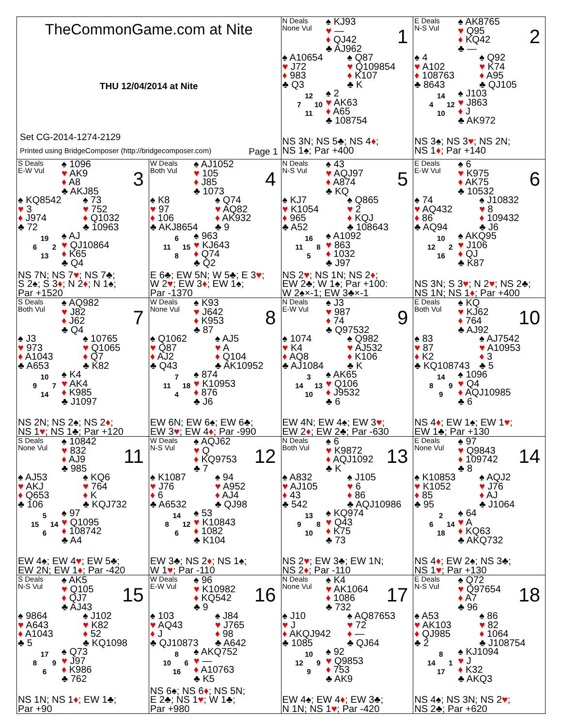| TheCommonGame.com at Nite THU 12/04/2014 at Nite Set CG-2014-1274-2129 Printed using BridgeComposer (http://bridgecomposer.com) Page 1 | | N Deals None Vul ♠ KJ93 ♥ — ♦ QJ42 ♣ AJ962 1 ♠ A10654 ♥ J72 ♦ 983 ♣ Q3 ♠ Q87 ♥ Q109854 ♦ K107 ♣ K 12 7 10 11 ♠ 2 ♥ AK63 ♦ A65 ♣ 108754 NS 3N; NS 5 ♣ ; NS 4 ♦ ; NS 1 ♠ ; Par +400 | E Deals N-S Vul ♠ AK8765 ♥ Q95 ♦ KQ42 ♣ — 2 ♠ 4 ♥ A102 ♦ 108763 ♣ 8643 ♠ Q92 ♥ K74 ♦ A95 ♣ QJ105 14 4 12 10 ♠ J103 ♥ J863 ♦ J ♣ AK972 NS 3 ♠ ; NS 3 ♥ ; NS 2N; NS 1 ♦ ; Par +140 |
| S Deals E-W Vul ♠ 1096 ♥ AK9 ♦ A8 ♣ AKJ85 3 ♠ KQ8542 ♥ 3 ♦ J974 ♣ 72 ♠ 73 ♥ 752 ♦ Q1032 ♣ 10963 19 6 2 13 ♠ AJ ♥ QJ10864 ♦ K65 ♣ Q4 NS 7N; NS 7 ♥ ; NS 7 ♣ ; S 2 ♠ ; S 3 ♦ ; N 2 ♦ ; N 1 ♠ ; Par +1520 | W Deals Both Vul ♠ AJ1052 ♥ 105 ♦ J85 ♣ 1073 4 ♠ K8 ♥ 97 ♦ 106 ♣ AKJ8654 ♠ Q74 ♥ AQ82 ♦ AK932 ♣ 9 6 11 15 8 ♠ 963 ♥ KJ643 ♦ Q74 ♣ Q2 E 6 ♣ ; EW 5N; W 5 ♣ ; E 3 ♥ ; W 2 ♥ ; EW 3 ♦ ; EW 1 ♠ ; Par -1370 | N Deals N-S Vul ♠ 43 ♥ AQJ97 ♦ A874 ♣ KQ 5 ♠ KJ7 ♥ K1054 ♦ 965 ♣ A52 ♠ Q865 ♥ 2 ♦ KQJ ♣ 108643 16 11 8 5 ♠ A1092 ♥ 863 ♦ 1032 ♣ J97 NS 2 ♥ ; NS 1N; NS 2 ♦ ; EW 2 ♣ ; W 1 ♠ ; Par +100: W 2 ♠ ×-1; EW 3 ♣ ×-1 | E Deals E-W Vul ♠ 6 ♥ K975 ♦ AK75 ♣ 10532 6 ♠ 74 ♥ AQ432 ♦ 86 ♣ AQ94 ♠ J10832 ♥ 8 ♦ 109432 ♣ J6 10 12 2 16 ♠ AKQ95 ♥ J106 ♦ QJ ♣ K87 NS 3N; S 3 ♥ ; N 2 ♥ ; NS 2 ♣ ; NS 1N; NS 1 ♦ ; Par +400 |
| S Deals Both Vul ♠ AQ982 ♥ J82 ♦ J62 ♣ Q4 7 ♠ J3 ♥ 973 ♦ A1043 ♣ A653 ♠ 10765 ♥ Q1065 ♦ Q7 ♣ K82 10 9 7 14 ♠ K4 ♥ AK4 ♦ K985 ♣ J1097 NS 2N; NS 2 ♠ ; NS 2 ♦ ; NS 1 ♥ ; NS 1 ♣ ; Par +120 | W Deals None Vul ♠ K93 ♥ J642 ♦ K953 ♣ 87 8 ♠ Q1062 ♥ Q87 ♦ AJ2 ♣ Q43 ♠ AJ5 ♥ A ♦ Q104 ♣ AK10952 7 11 18 4 ♠ 874 ♥ K10953 ♦ 876 ♣ J6 EW 6N; EW 6 ♠ ; EW 6 ♣ ; EW 3 ♥ ; EW 4 ♦ ; Par -990 | N Deals E-W Vul ♠ J3 ♥ 987 ♦ 74 ♣ Q97532 9 ♠ 1074 ♥ K4 ♦ AQ8 ♣ AJ1084 ♠ Q982 ♥ AJ532 ♦ K106 ♣ K 3 14 13 10 ♠ AK65 ♥ Q106 ♦ J9532 ♣ 6 EW 4N; EW 4 ♠ ; EW 3 ♥ ; EW 2 ♦ ; EW 2 ♣ ; Par -630 | E Deals Both Vul ♠ KQ ♥ KJ62 ♦ 764 ♣ AJ92 10 ♠ 83 ♥ 87 ♦ K2 ♣ KQ108743 ♠ AJ7542 ♥ A10953 ♦ 3 ♣ 5 14 8 9 9 ♠ 1096 ♥ Q4 ♦ AQJ10985 ♣ 6 NS 4 ♦ ; EW 1 ♠ ; EW 1 ♥ ; EW 1 ♣ ; Par +130 |
| S Deals None Vul ♠ 10842 ♥ 832 ♦ AJ9 ♣ 985 11 ♠ AJ53 ♥ AKJ ♦ Q653 ♣ 106 ♠ KQ6 ♥ 764 ♦ K ♣ KQJ732 5 15 14 6 ♠ 97 ♥ Q1095 ♦ 108742 ♣ A4 EW 4 ♠ ; EW 4 ♥ ; EW 5 ♣ ; EW 2N; EW 1 ♦ ; Par -420 | W Deals N-S Vul ♠ AQJ62 ♥ Q ♦ KQ9753 ♣ 7 12 ♠ K1087 ♥ J76 ♦ 6 ♣ A6532 ♠ 94 ♥ A952 ♦ AJ4 ♣ QJ98 14 8 12 6 ♠ 53 ♥ K10843 ♦ 1082 ♣ K104 EW 3 ♣ ; NS 2 ♦ ; NS 1 ♠ ; W 1 ♥ ; Par -110 | N Deals Both Vul ♠ 6 ♥ K9872 ♦ AQJ1092 ♣ K 13 ♠ A832 ♥ AJ105 ♦ 43 ♣ 542 ♠ J105 ♥ 6 ♦ 86 ♣ AQJ10986 13 9 8 10 ♠ KQ974 ♥ Q43 ♦ K75 ♣ 73 NS 2 ♥ ; EW 3 ♣ ; EW 1N; NS 2 ♦ ; Par -110 | E Deals None Vul ♠ 97 ♥ Q9843 ♦ 109742 ♣ 8 14 ♠ K10853 ♥ K1052 ♦ 85 ♣ 95 ♠ AQJ2 ♥ J76 ♦ AJ ♣ J1064 2 6 14 18 ♠ 64 ♥ A ♦ KQ63 ♣ AKQ732 NS 4 ♦ ; EW 2 ♠ ; NS 3 ♣ ; NS 1 ♥ ; Par +130 |
| S Deals N-S Vul ♠ AK5 ♥ Q105 ♦ QJ7 ♣ AJ43 15 ♠ 9864 ♥ A643 ♦ A1043 ♣ 5 ♠ J102 ♥ K82 ♦ 52 ♣ KQ1098 17 8 9 6 ♠ Q73 ♥ J97 ♦ K986 ♣ 762 NS 1N; NS 1 ♦ ; EW 1 ♣ ; Par +90 | W Deals E-W Vul ♠ 96 ♥ K10982 ♦ KQ542 ♣ 9 16 ♠ 103 ♥ AQ43 ♦ J ♣ QJ10873 ♠ J84 ♥ J765 ♦ 98 ♣ A642 8 10 6 16 ♠ AKQ752 ♥ — ♦ A10763 ♣ K5 NS 6 ♠ ; NS 6 ♦ ; NS 5N; E 2 ♣ ; NS 1 ♥ ; W 1 ♣ ; Par +980 | N Deals None Vul ♠ K4 ♥ AK1064 ♦ 1086 ♣ 732 17 ♠ J10 ♥ J ♦ AKQJ942 ♣ 1085 ♠ AQ87653 ♥ 72 ♦ — ♣ QJ64 10 12 9 9 ♠ 92 ♥ Q9853 ♦ 753 ♣ AK9 EW 4 ♠ ; EW 4 ♦ ; EW 3 ♣ ; N 1N; NS 1 ♥ ; Par -420 | E Deals N-S Vul ♠ Q72 ♥ Q97654 ♦ A7 ♣ 96 18 ♠ A53 ♥ AK103 ♦ QJ985 ♣ 2 ♠ 86 ♥ 82 ♦ 1064 ♣ J108754 8 14 1 17 ♠ KJ1094 ♥ J ♦ K32 ♣ AKQ3 NS 4 ♠ ; NS 3N; NS 2 ♥ ; NS 2 ♣ ; Par +620 |